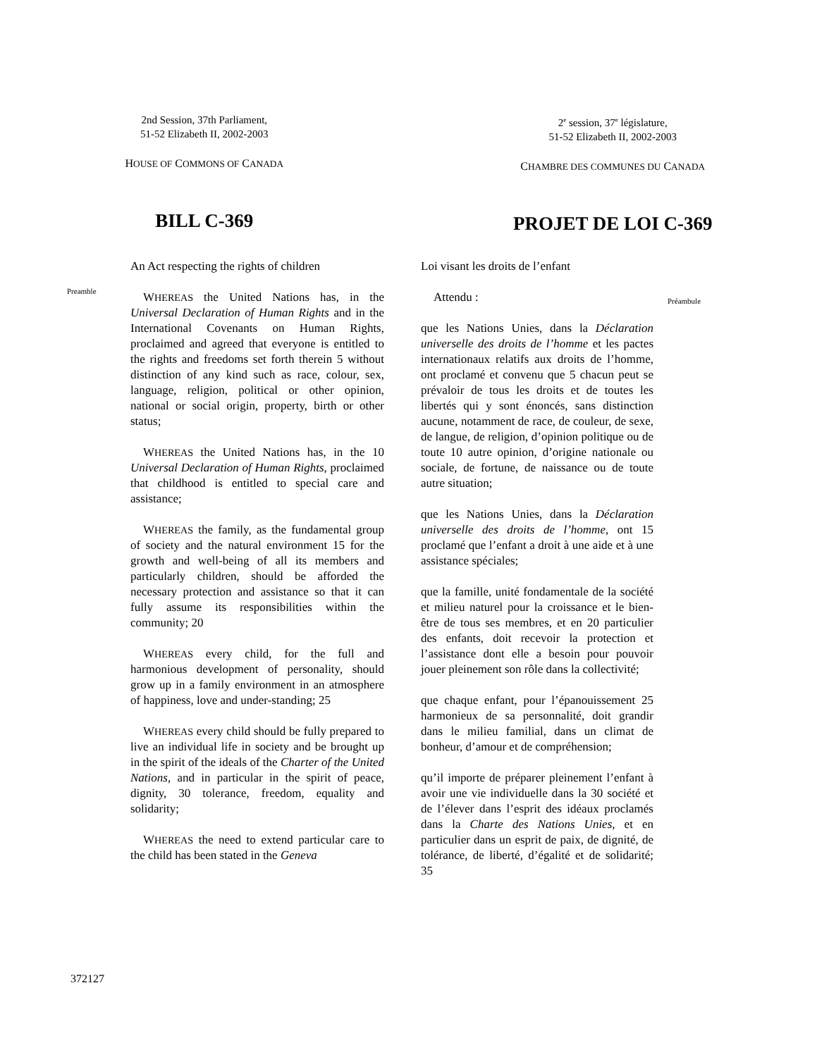2nd Session, 37th Parliament,
51-52 Elizabeth II, 2002-2003
HOUSE OF COMMONS OF CANADA
BILL C-369
2<sup>e</sup> session, 37<sup>e</sup> législature,
51-52 Elizabeth II, 2002-2003
CHAMBRE DES COMMUNES DU CANADA
PROJET DE LOI C-369
Preamble
An Act respecting the rights of children
WHEREAS the United Nations has, in the Universal Declaration of Human Rights and in the International Covenants on Human Rights, proclaimed and agreed that everyone is entitled to the rights and freedoms set forth therein 5 without distinction of any kind such as race, colour, sex, language, religion, political or other opinion, national or social origin, property, birth or other status;
WHEREAS the United Nations has, in the 10 Universal Declaration of Human Rights, proclaimed that childhood is entitled to special care and assistance;
WHEREAS the family, as the fundamental group of society and the natural environment 15 for the growth and well-being of all its members and particularly children, should be afforded the necessary protection and assistance so that it can fully assume its responsibilities within the community; 20
WHEREAS every child, for the full and harmonious development of personality, should grow up in a family environment in an atmosphere of happiness, love and under-standing; 25
WHEREAS every child should be fully prepared to live an individual life in society and be brought up in the spirit of the ideals of the Charter of the United Nations, and in particular in the spirit of peace, dignity, 30 tolerance, freedom, equality and solidarity;
WHEREAS the need to extend particular care to the child has been stated in the Geneva
Loi visant les droits de l’enfant
Attendu :
que les Nations Unies, dans la Déclaration universelle des droits de l’homme et les pactes internationaux relatifs aux droits de l’homme, ont proclamé et convenu que 5 chacun peut se prévaloir de tous les droits et de toutes les libertés qui y sont énoncés, sans distinction aucune, notamment de race, de couleur, de sexe, de langue, de religion, d’opinion politique ou de toute 10 autre opinion, d’origine nationale ou sociale, de fortune, de naissance ou de toute autre situation;
que les Nations Unies, dans la Déclaration universelle des droits de l’homme, ont 15 proclamé que l’enfant a droit à une aide et à une assistance spéciales;
que la famille, unité fondamentale de la société et milieu naturel pour la croissance et le bien-être de tous ses membres, et en 20 particulier des enfants, doit recevoir la protection et l’assistance dont elle a besoin pour pouvoir jouer pleinement son rôle dans la collectivité;
que chaque enfant, pour l’épanouissement 25 harmonieux de sa personnalité, doit grandir dans le milieu familial, dans un climat de bonheur, d’amour et de compréhension;
qu’il importe de préparer pleinement l’enfant à avoir une vie individuelle dans la 30 société et de l’élever dans l’esprit des idéaux proclamés dans la Charte des Nations Unies, et en particulier dans un esprit de paix, de dignité, de tolérance, de liberté, d’égalité et de solidarité; 35
Préambule
372127